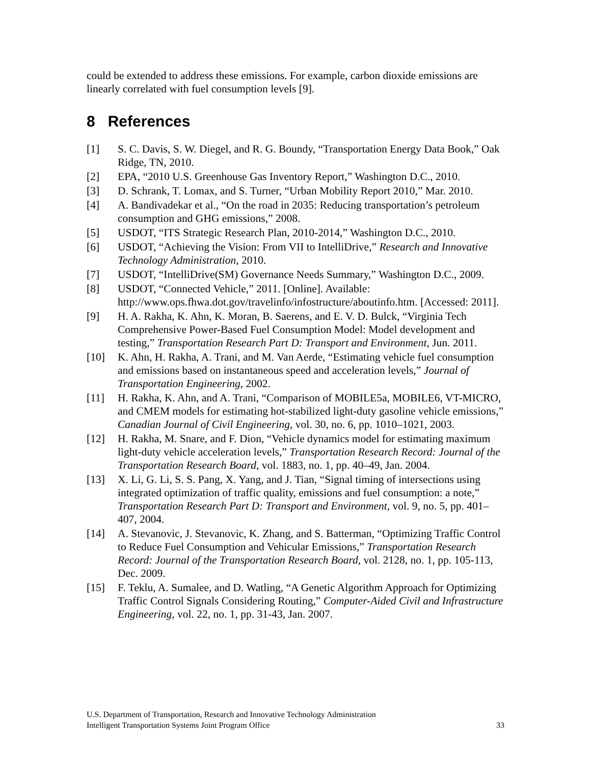could be extended to address these emissions. For example, carbon dioxide emissions are linearly correlated with fuel consumption levels [9].
8 References
[1] S. C. Davis, S. W. Diegel, and R. G. Boundy, “Transportation Energy Data Book,” Oak Ridge, TN, 2010.
[2] EPA, “2010 U.S. Greenhouse Gas Inventory Report,” Washington D.C., 2010.
[3] D. Schrank, T. Lomax, and S. Turner, “Urban Mobility Report 2010,” Mar. 2010.
[4] A. Bandivadekar et al., “On the road in 2035: Reducing transportation’s petroleum consumption and GHG emissions,” 2008.
[5] USDOT, “ITS Strategic Research Plan, 2010-2014,” Washington D.C., 2010.
[6] USDOT, “Achieving the Vision: From VII to IntelliDrive,” Research and Innovative Technology Administration, 2010.
[7] USDOT, “IntelliDrive(SM) Governance Needs Summary,” Washington D.C., 2009.
[8] USDOT, “Connected Vehicle,” 2011. [Online]. Available: http://www.ops.fhwa.dot.gov/travelinfo/infostructure/aboutinfo.htm. [Accessed: 2011].
[9] H. A. Rakha, K. Ahn, K. Moran, B. Saerens, and E. V. D. Bulck, “Virginia Tech Comprehensive Power-Based Fuel Consumption Model: Model development and testing,” Transportation Research Part D: Transport and Environment, Jun. 2011.
[10] K. Ahn, H. Rakha, A. Trani, and M. Van Aerde, “Estimating vehicle fuel consumption and emissions based on instantaneous speed and acceleration levels,” Journal of Transportation Engineering, 2002.
[11] H. Rakha, K. Ahn, and A. Trani, “Comparison of MOBILE5a, MOBILE6, VT-MICRO, and CMEM models for estimating hot-stabilized light-duty gasoline vehicle emissions,” Canadian Journal of Civil Engineering, vol. 30, no. 6, pp. 1010–1021, 2003.
[12] H. Rakha, M. Snare, and F. Dion, “Vehicle dynamics model for estimating maximum light-duty vehicle acceleration levels,” Transportation Research Record: Journal of the Transportation Research Board, vol. 1883, no. 1, pp. 40–49, Jan. 2004.
[13] X. Li, G. Li, S. S. Pang, X. Yang, and J. Tian, “Signal timing of intersections using integrated optimization of traffic quality, emissions and fuel consumption: a note,” Transportation Research Part D: Transport and Environment, vol. 9, no. 5, pp. 401–407, 2004.
[14] A. Stevanovic, J. Stevanovic, K. Zhang, and S. Batterman, “Optimizing Traffic Control to Reduce Fuel Consumption and Vehicular Emissions,” Transportation Research Record: Journal of the Transportation Research Board, vol. 2128, no. 1, pp. 105-113, Dec. 2009.
[15] F. Teklu, A. Sumalee, and D. Watling, “A Genetic Algorithm Approach for Optimizing Traffic Control Signals Considering Routing,” Computer-Aided Civil and Infrastructure Engineering, vol. 22, no. 1, pp. 31-43, Jan. 2007.
U.S. Department of Transportation, Research and Innovative Technology Administration
Intelligent Transportation Systems Joint Program Office 33